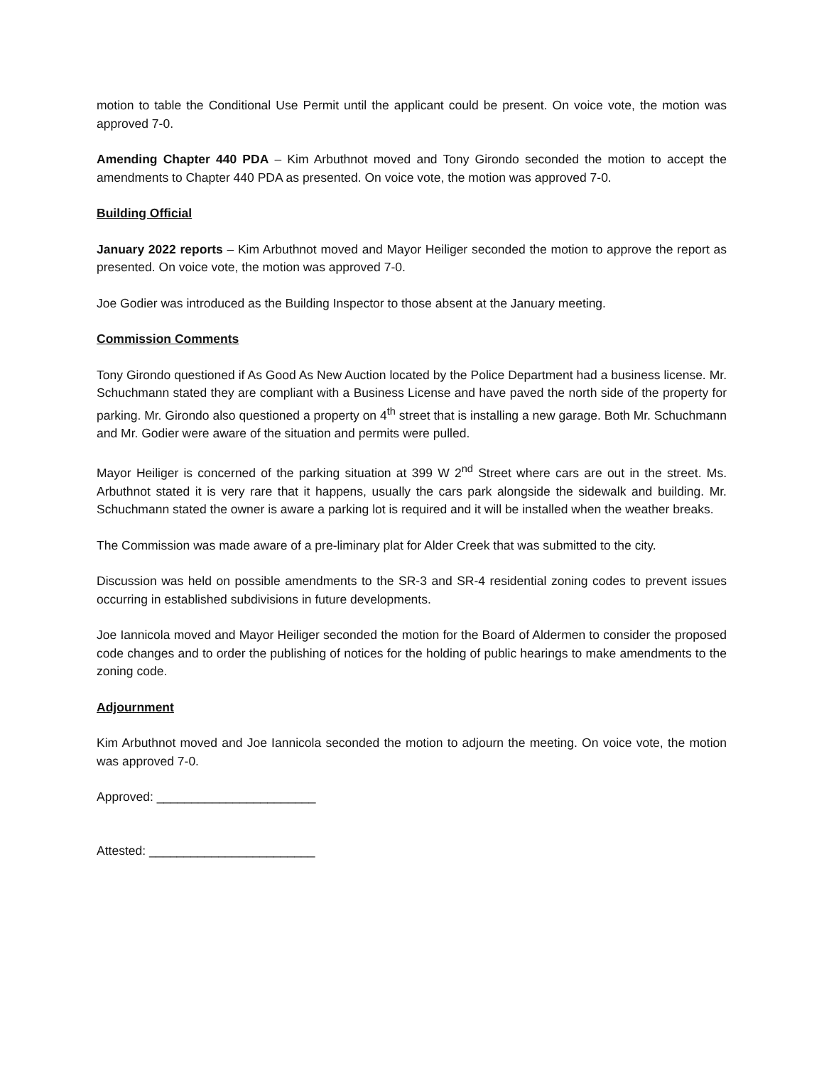motion to table the Conditional Use Permit until the applicant could be present. On voice vote, the motion was approved 7-0.
Amending Chapter 440 PDA – Kim Arbuthnot moved and Tony Girondo seconded the motion to accept the amendments to Chapter 440 PDA as presented. On voice vote, the motion was approved 7-0.
Building Official
January 2022 reports – Kim Arbuthnot moved and Mayor Heiliger seconded the motion to approve the report as presented. On voice vote, the motion was approved 7-0.
Joe Godier was introduced as the Building Inspector to those absent at the January meeting.
Commission Comments
Tony Girondo questioned if As Good As New Auction located by the Police Department had a business license. Mr. Schuchmann stated they are compliant with a Business License and have paved the north side of the property for parking. Mr. Girondo also questioned a property on 4<sup>th</sup> street that is installing a new garage. Both Mr. Schuchmann and Mr. Godier were aware of the situation and permits were pulled.
Mayor Heiliger is concerned of the parking situation at 399 W 2<sup>nd</sup> Street where cars are out in the street. Ms. Arbuthnot stated it is very rare that it happens, usually the cars park alongside the sidewalk and building. Mr. Schuchmann stated the owner is aware a parking lot is required and it will be installed when the weather breaks.
The Commission was made aware of a pre-liminary plat for Alder Creek that was submitted to the city.
Discussion was held on possible amendments to the SR-3 and SR-4 residential zoning codes to prevent issues occurring in established subdivisions in future developments.
Joe Iannicola moved and Mayor Heiliger seconded the motion for the Board of Aldermen to consider the proposed code changes and to order the publishing of notices for the holding of public hearings to make amendments to the zoning code.
Adjournment
Kim Arbuthnot moved and Joe Iannicola seconded the motion to adjourn the meeting. On voice vote, the motion was approved 7-0.
Approved: _______________________
Attested: ________________________